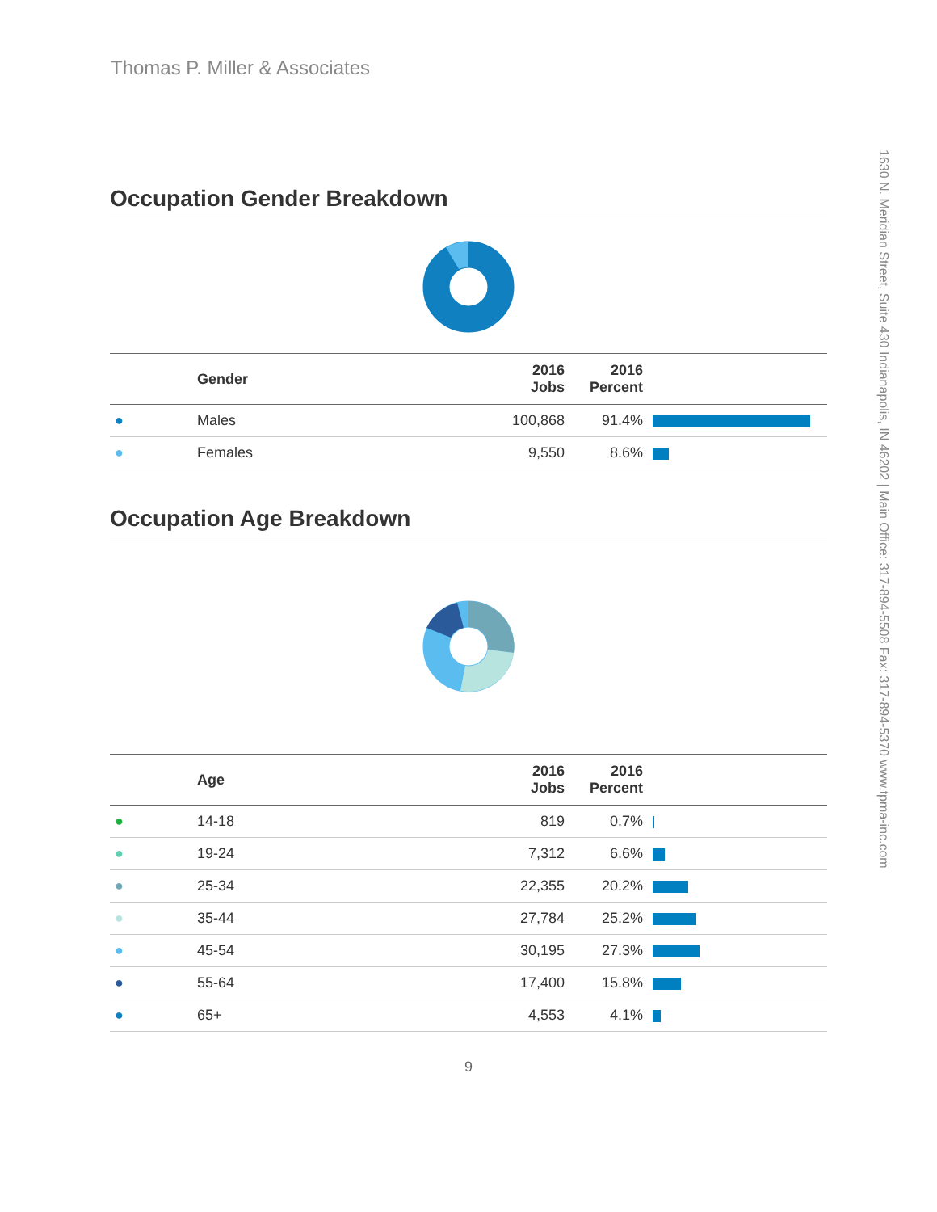Thomas P. Miller & Associates
1630 N. Meridian Street, Suite 430 Indianapolis, IN 46202 | Main Office: 317-894-5508 Fax: 317-894-5370 www.tpma-inc.com
Occupation Gender Breakdown
| | Gender | 2016 Jobs | 2016 Percent | |
| --- | --- | --- | --- | --- |
| ● | Males | 100,868 | 91.4% | |
| ● | Females | 9,550 | 8.6% | |
Occupation Age Breakdown
| | Age | 2016 Jobs | 2016 Percent | |
| --- | --- | --- | --- | --- |
| ● | 14-18 | 819 | 0.7% | |
| ● | 19-24 | 7,312 | 6.6% | |
| ● | 25-34 | 22,355 | 20.2% | |
| ● | 35-44 | 27,784 | 25.2% | |
| ● | 45-54 | 30,195 | 27.3% | |
| ● | 55-64 | 17,400 | 15.8% | |
| ● | 65+ | 4,553 | 4.1% | |
9